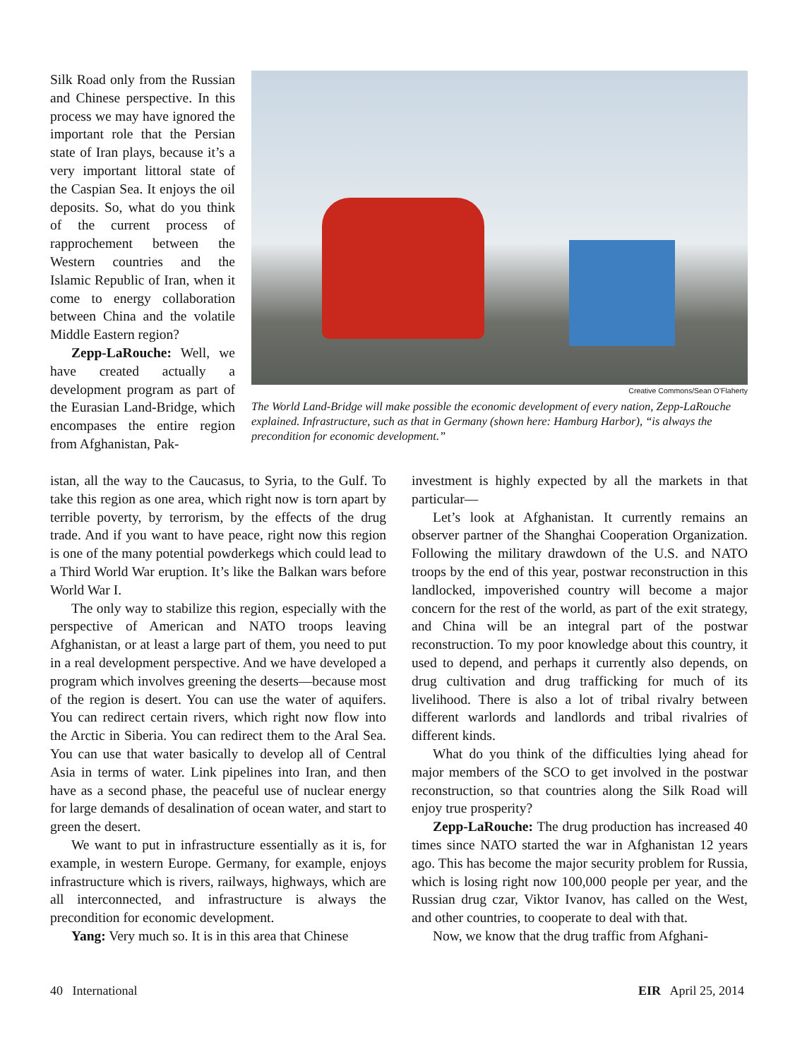Silk Road only from the Russian and Chinese perspective. In this process we may have ignored the important role that the Persian state of Iran plays, because it’s a very important littoral state of the Caspian Sea. It enjoys the oil deposits. So, what do you think of the current process of rapprochement between the Western countries and the Islamic Republic of Iran, when it come to energy collaboration between China and the volatile Middle Eastern region?
Zepp-LaRouche: Well, we have created actually a development program as part of the Eurasian Land-Bridge, which encompases the entire region from Afghanistan, Pak-
Creative Commons/Sean O’Flaherty
The World Land-Bridge will make possible the economic development of every nation, Zepp-LaRouche explained. Infrastructure, such as that in Germany (shown here: Hamburg Harbor), “is always the precondition for economic development.”
istan, all the way to the Caucasus, to Syria, to the Gulf. To take this region as one area, which right now is torn apart by terrible poverty, by terrorism, by the effects of the drug trade. And if you want to have peace, right now this region is one of the many potential powderkegs which could lead to a Third World War eruption. It’s like the Balkan wars before World War I.
The only way to stabilize this region, especially with the perspective of American and NATO troops leaving Afghanistan, or at least a large part of them, you need to put in a real development perspective. And we have developed a program which involves greening the deserts—because most of the region is desert. You can use the water of aquifers. You can redirect certain rivers, which right now flow into the Arctic in Siberia. You can redirect them to the Aral Sea. You can use that water basically to develop all of Central Asia in terms of water. Link pipelines into Iran, and then have as a second phase, the peaceful use of nuclear energy for large demands of desalination of ocean water, and start to green the desert.
We want to put in infrastructure essentially as it is, for example, in western Europe. Germany, for example, enjoys infrastructure which is rivers, railways, highways, which are all interconnected, and infrastructure is always the precondition for economic development.
Yang: Very much so. It is in this area that Chinese
investment is highly expected by all the markets in that particular—
Let’s look at Afghanistan. It currently remains an observer partner of the Shanghai Cooperation Organization. Following the military drawdown of the U.S. and NATO troops by the end of this year, postwar reconstruction in this landlocked, impoverished country will become a major concern for the rest of the world, as part of the exit strategy, and China will be an integral part of the postwar reconstruction. To my poor knowledge about this country, it used to depend, and perhaps it currently also depends, on drug cultivation and drug trafficking for much of its livelihood. There is also a lot of tribal rivalry between different warlords and landlords and tribal rivalries of different kinds.
What do you think of the difficulties lying ahead for major members of the SCO to get involved in the postwar reconstruction, so that countries along the Silk Road will enjoy true prosperity?
Zepp-LaRouche: The drug production has increased 40 times since NATO started the war in Afghanistan 12 years ago. This has become the major security problem for Russia, which is losing right now 100,000 people per year, and the Russian drug czar, Viktor Ivanov, has called on the West, and other countries, to cooperate to deal with that.
Now, we know that the drug traffic from Afghani-
40 International EIR April 25, 2014